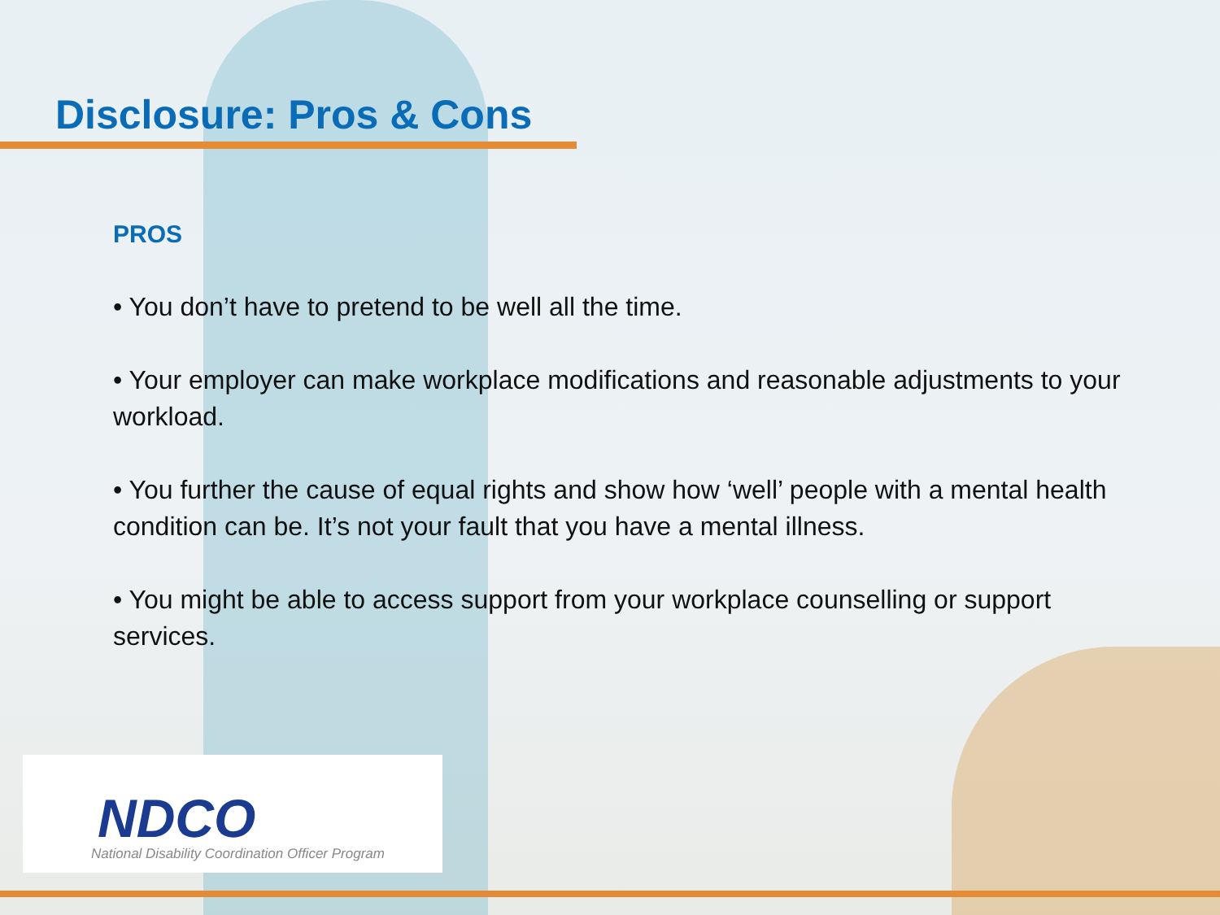Disclosure: Pros & Cons
PROS
• You don’t have to pretend to be well all the time.
• Your employer can make workplace modifications and reasonable adjustments to your workload.
• You further the cause of equal rights and show how ‘well’ people with a mental health condition can be. It’s not your fault that you have a mental illness.
• You might be able to access support from your workplace counselling or support services.
NDCO
National Disability Coordination Officer Program